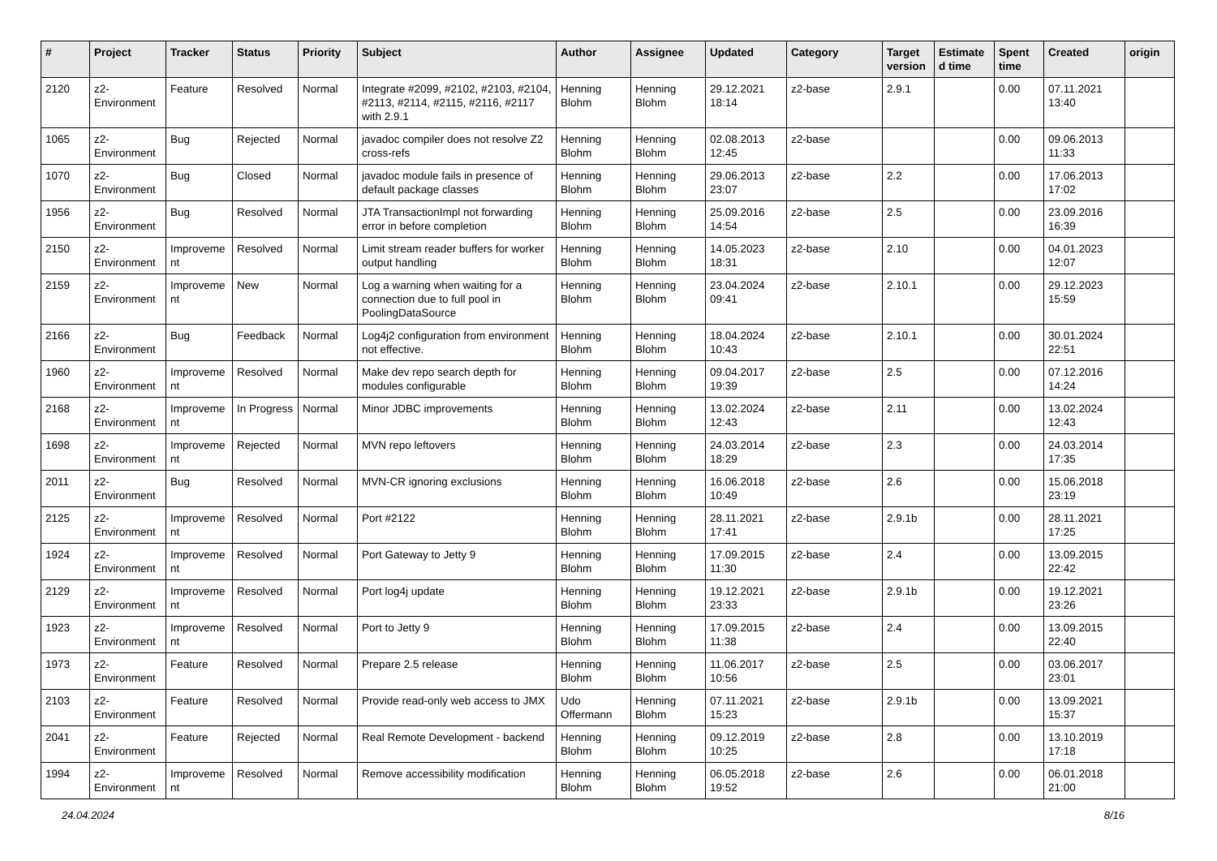| # | Project | Tracker | Status | Priority | Subject | Author | Assignee | Updated | Category | Target version | Estimated time | Spent time | Created | origin |
| --- | --- | --- | --- | --- | --- | --- | --- | --- | --- | --- | --- | --- | --- | --- |
| 2120 | z2-Environment | Feature | Resolved | Normal | Integrate #2099, #2102, #2103, #2104, #2113, #2114, #2115, #2116, #2117 with 2.9.1 | Henning Blohm | Henning Blohm | 29.12.2021 18:14 | z2-base | 2.9.1 | | 0.00 | 07.11.2021 13:40 | |
| 1065 | z2-Environment | Bug | Rejected | Normal | javadoc compiler does not resolve Z2 cross-refs | Henning Blohm | Henning Blohm | 02.08.2013 12:45 | z2-base | | | 0.00 | 09.06.2013 11:33 | |
| 1070 | z2-Environment | Bug | Closed | Normal | javadoc module fails in presence of default package classes | Henning Blohm | Henning Blohm | 29.06.2013 23:07 | z2-base | 2.2 | | 0.00 | 17.06.2013 17:02 | |
| 1956 | z2-Environment | Bug | Resolved | Normal | JTA TransactionImpl not forwarding error in before completion | Henning Blohm | Henning Blohm | 25.09.2016 14:54 | z2-base | 2.5 | | 0.00 | 23.09.2016 16:39 | |
| 2150 | z2-Environment | Improvement | Resolved | Normal | Limit stream reader buffers for worker output handling | Henning Blohm | Henning Blohm | 14.05.2023 18:31 | z2-base | 2.10 | | 0.00 | 04.01.2023 12:07 | |
| 2159 | z2-Environment | Improvement | New | Normal | Log a warning when waiting for a connection due to full pool in PoolingDataSource | Henning Blohm | Henning Blohm | 23.04.2024 09:41 | z2-base | 2.10.1 | | 0.00 | 29.12.2023 15:59 | |
| 2166 | z2-Environment | Bug | Feedback | Normal | Log4j2 configuration from environment not effective. | Henning Blohm | Henning Blohm | 18.04.2024 10:43 | z2-base | 2.10.1 | | 0.00 | 30.01.2024 22:51 | |
| 1960 | z2-Environment | Improvement | Resolved | Normal | Make dev repo search depth for modules configurable | Henning Blohm | Henning Blohm | 09.04.2017 19:39 | z2-base | 2.5 | | 0.00 | 07.12.2016 14:24 | |
| 2168 | z2-Environment | Improvement | In Progress | Normal | Minor JDBC improvements | Henning Blohm | Henning Blohm | 13.02.2024 12:43 | z2-base | 2.11 | | 0.00 | 13.02.2024 12:43 | |
| 1698 | z2-Environment | Improvement | Rejected | Normal | MVN repo leftovers | Henning Blohm | Henning Blohm | 24.03.2014 18:29 | z2-base | 2.3 | | 0.00 | 24.03.2014 17:35 | |
| 2011 | z2-Environment | Bug | Resolved | Normal | MVN-CR ignoring exclusions | Henning Blohm | Henning Blohm | 16.06.2018 10:49 | z2-base | 2.6 | | 0.00 | 15.06.2018 23:19 | |
| 2125 | z2-Environment | Improvement | Resolved | Normal | Port #2122 | Henning Blohm | Henning Blohm | 28.11.2021 17:41 | z2-base | 2.9.1b | | 0.00 | 28.11.2021 17:25 | |
| 1924 | z2-Environment | Improvement | Resolved | Normal | Port Gateway to Jetty 9 | Henning Blohm | Henning Blohm | 17.09.2015 11:30 | z2-base | 2.4 | | 0.00 | 13.09.2015 22:42 | |
| 2129 | z2-Environment | Improvement | Resolved | Normal | Port log4j update | Henning Blohm | Henning Blohm | 19.12.2021 23:33 | z2-base | 2.9.1b | | 0.00 | 19.12.2021 23:26 | |
| 1923 | z2-Environment | Improvement | Resolved | Normal | Port to Jetty 9 | Henning Blohm | Henning Blohm | 17.09.2015 11:38 | z2-base | 2.4 | | 0.00 | 13.09.2015 22:40 | |
| 1973 | z2-Environment | Feature | Resolved | Normal | Prepare 2.5 release | Henning Blohm | Henning Blohm | 11.06.2017 10:56 | z2-base | 2.5 | | 0.00 | 03.06.2017 23:01 | |
| 2103 | z2-Environment | Feature | Resolved | Normal | Provide read-only web access to JMX | Udo Offermann | Henning Blohm | 07.11.2021 15:23 | z2-base | 2.9.1b | | 0.00 | 13.09.2021 15:37 | |
| 2041 | z2-Environment | Feature | Rejected | Normal | Real Remote Development - backend | Henning Blohm | Henning Blohm | 09.12.2019 10:25 | z2-base | 2.8 | | 0.00 | 13.10.2019 17:18 | |
| 1994 | z2-Environment | Improvement | Resolved | Normal | Remove accessibility modification | Henning Blohm | Henning Blohm | 06.05.2018 19:52 | z2-base | 2.6 | | 0.00 | 06.01.2018 21:00 | |
24.04.2024 8/16